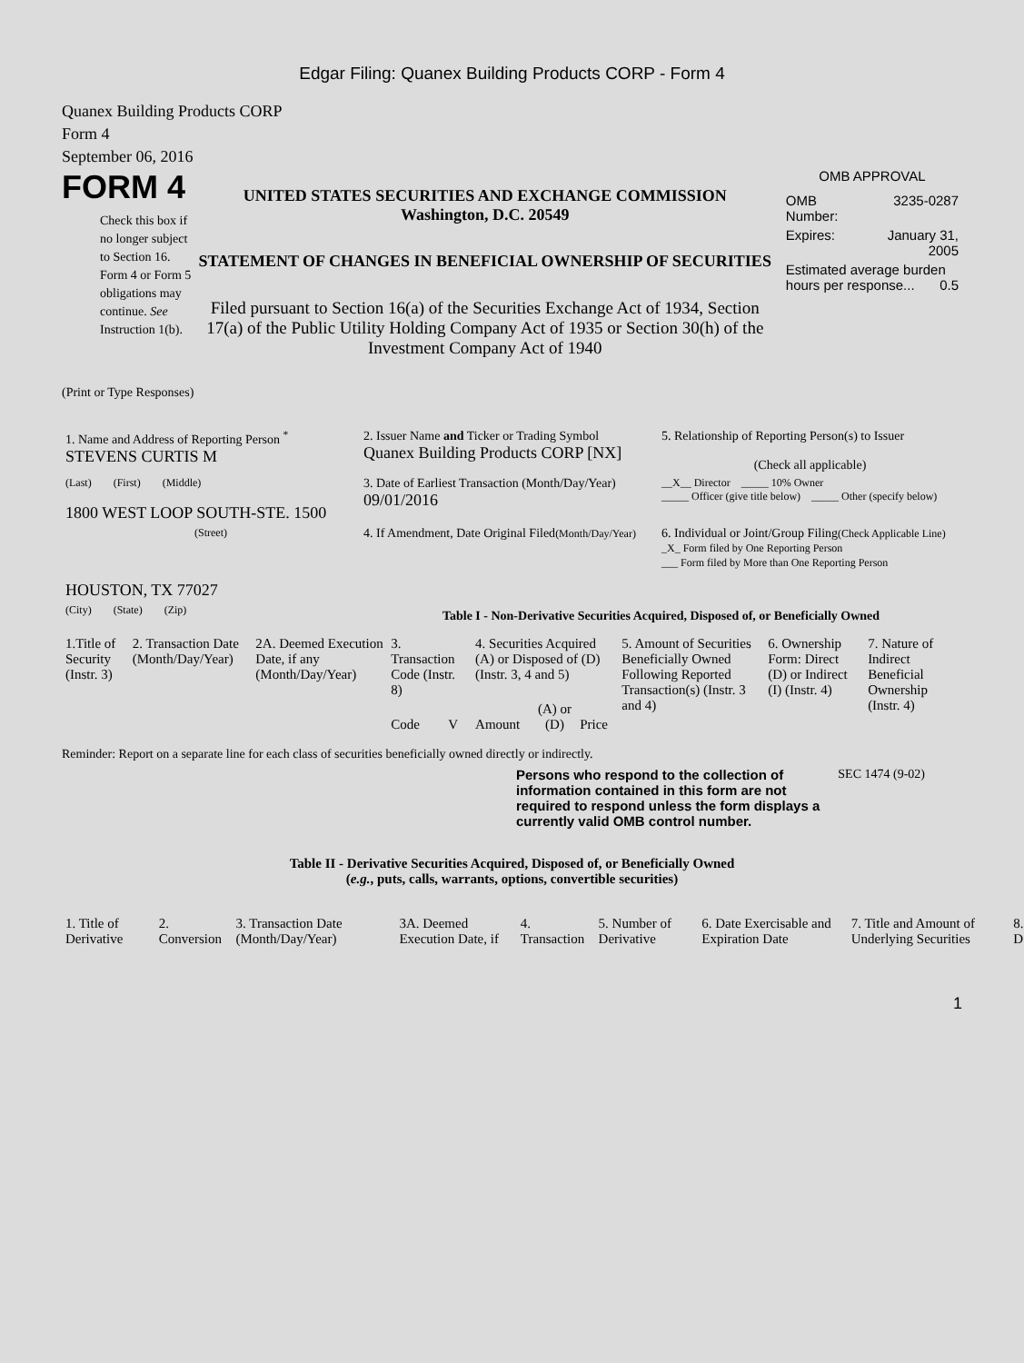Edgar Filing: Quanex Building Products CORP - Form 4
Quanex Building Products CORP
Form 4
September 06, 2016
FORM 4
Check this box if no longer subject to Section 16. Form 4 or Form 5 obligations may continue. See Instruction 1(b).
UNITED STATES SECURITIES AND EXCHANGE COMMISSION
Washington, D.C. 20549
STATEMENT OF CHANGES IN BENEFICIAL OWNERSHIP OF SECURITIES
Filed pursuant to Section 16(a) of the Securities Exchange Act of 1934, Section 17(a) of the Public Utility Holding Company Act of 1935 or Section 30(h) of the Investment Company Act of 1940
OMB APPROVAL
| OMB Number: | 3235-0287 |
| Expires: | January 31, 2005 |
| Estimated average burden hours per response... 0.5 | |
(Print or Type Responses)
| 1. Name and Address of Reporting Person <sup>*</sup> STEVENS CURTIS M | 2. Issuer Name and Ticker or Trading Symbol Quanex Building Products CORP [NX] | 5. Relationship of Reporting Person(s) to Issuer (Check all applicable) |
| (Last) (First) (Middle) 1800 WEST LOOP SOUTH-STE. 1500 | 3. Date of Earliest Transaction (Month/Day/Year) 09/01/2016 | __X__ Director _____ 10% Owner _____ Officer (give title below) _____ Other (specify below) |
| (Street) HOUSTON, TX 77027 | 4. If Amendment, Date Original Filed (Month/Day/Year) | 6. Individual or Joint/Group Filing (Check Applicable Line) _X_ Form filed by One Reporting Person ___ Form filed by More than One Reporting Person |
| (City) (State) (Zip) | Table I - Non-Derivative Securities Acquired, Disposed of, or Beneficially Owned | |
| 1.Title of Security (Instr. 3) | 2. Transaction Date (Month/Day/Year) | 2A. Deemed Execution Date, if any (Month/Day/Year) | 3. Transaction Code (Instr. 8) | | 4. Securities Acquired (A) or Disposed of (D) (Instr. 3, 4 and 5) | | | 5. Amount of Securities Beneficially Owned Following Reported Transaction(s) (Instr. 3 and 4) | 6. Ownership Form: Direct (D) or Indirect (I) (Instr. 4) | 7. Nature of Indirect Beneficial Ownership (Instr. 4) |
| --- | --- | --- | --- | --- | --- | --- | --- | --- | --- | --- |
| | | | Code | V | Amount | (A) or (D) | Price | | | |
Reminder: Report on a separate line for each class of securities beneficially owned directly or indirectly.
Persons who respond to the collection of information contained in this form are not required to respond unless the form displays a currently valid OMB control number.
SEC 1474 (9-02)
Table II - Derivative Securities Acquired, Disposed of, or Beneficially Owned
(e.g., puts, calls, warrants, options, convertible securities)
| 1. Title of Derivative | 2. Conversion | 3. Transaction Date (Month/Day/Year) | 3A. Deemed Execution Date, if | 4. Transaction | 5. Number of Derivative | 6. Date Exercisable and Expiration Date | 7. Title and Amount of Underlying Securities | 8. D |
| --- | --- | --- | --- | --- | --- | --- | --- | --- |
1